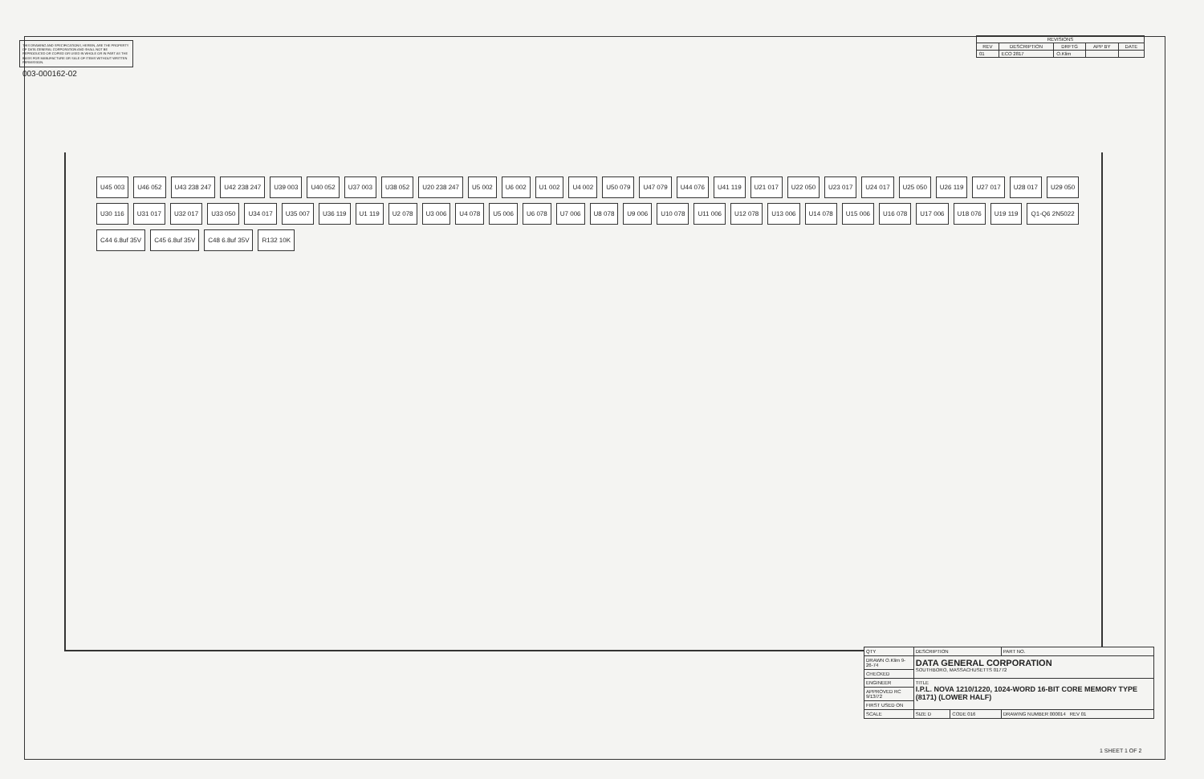THIS DRAWING AND SPECIFICATIONS, HEREIN, ARE THE PROPERTY OF DATA GENERAL CORPORATION AND SHALL NOT BE REPRODUCED OR COPIED OR USED IN WHOLE OR IN PART AS THE BASIS FOR MANUFACTURE OR SALE OF ITEMS WITHOUT WRITTEN PERMISSION.
003-000162-02
| REVISIONS | | | | |
| --- | --- | --- | --- | --- |
| REV | DESCRIPTION | DRFTG | APP BY | DATE |
| 01 | ECO 2817 | O.Klim | | |
U45 003 U46 052 U43 238 247 U42 238 247 U39 003 U40 052 U37 003 U38 052 U20 238 247 U5 002 U6 002 U1 002 U4 002 U50 079 U47 079 U44 076 U41 119 U21 017 U22 050 U23 017 U24 017 U25 050 U26 119 U27 017 U28 017 U29 050 U30 116 U31 017 U32 017 U33 050 U34 017 U35 007 U36 119 U1 119 U2 078 U3 006 U4 078 U5 006 U6 078 U7 006 U8 078 U9 006 U10 078 U11 006 U12 078 U13 006 U14 078 U15 006 U16 078 U17 006 U18 076 U19 119 Q1-Q6 2N5022 C44 6.8uf 35V C45 6.8uf 35V C48 6.8uf 35V R132 10K
| QTY | DESCRIPTION | | PART NO. |
| DRAWN O.Klim 9-26-74 | DATA GENERAL CORPORATION SOUTHBORO, MASSACHUSETTS 01772 | | |
| CHECKED | | | |
| ENGINEER | TITLE I.P.L. NOVA 1210/1220, 1024-WORD 16-BIT CORE MEMORY TYPE (8171) (LOWER HALF) | | |
| APPROVED RC 9/13/72 | | | |
| FIRST USED ON | | | |
| SCALE | SIZE D | CODE 016 | DRAWING NUMBER 000014 REV 01 |
1 SHEET 1 OF 2